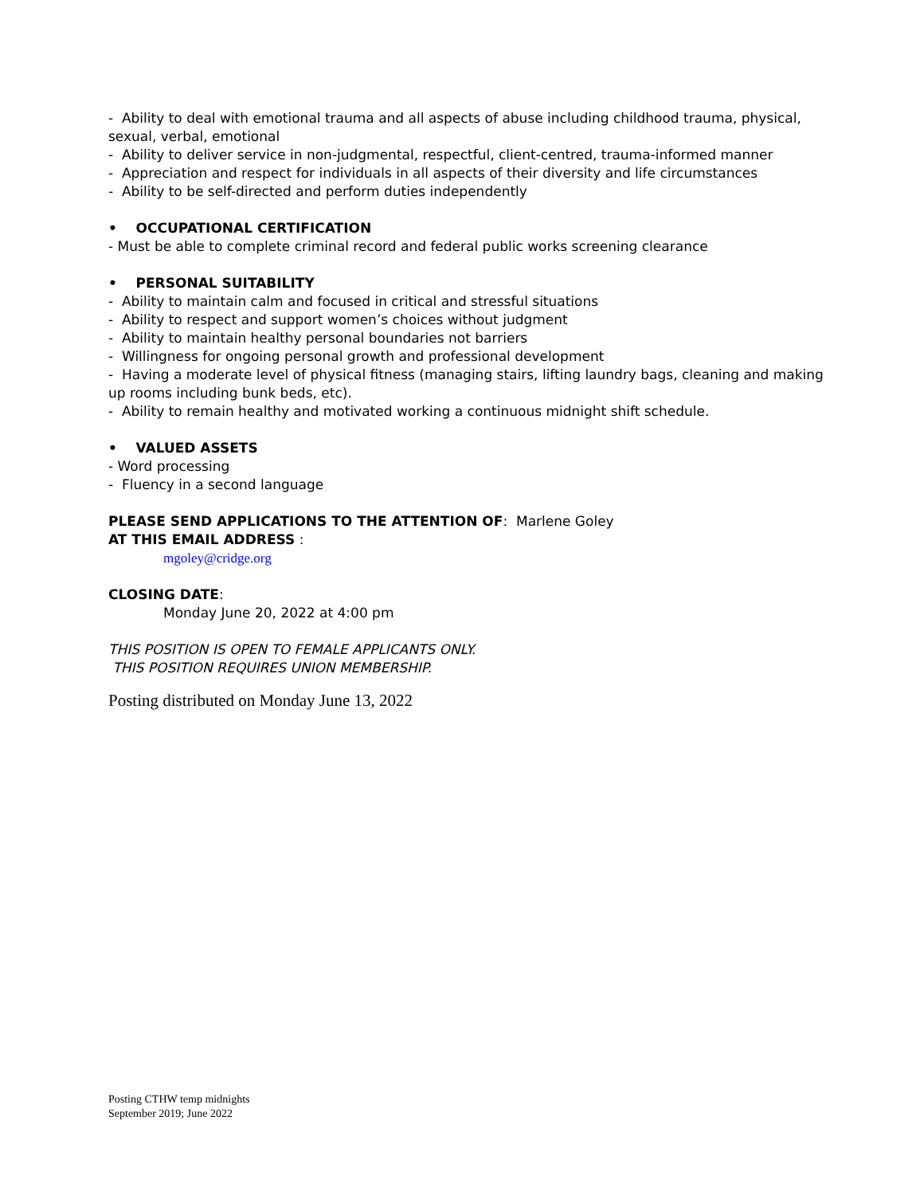- Ability to deal with emotional trauma and all aspects of abuse including childhood trauma, physical, sexual, verbal, emotional
- Ability to deliver service in non-judgmental, respectful, client-centred, trauma-informed manner
- Appreciation and respect for individuals in all aspects of their diversity and life circumstances
- Ability to be self-directed and perform duties independently
• OCCUPATIONAL CERTIFICATION
- Must be able to complete criminal record and federal public works screening clearance
• PERSONAL SUITABILITY
- Ability to maintain calm and focused in critical and stressful situations
- Ability to respect and support women’s choices without judgment
- Ability to maintain healthy personal boundaries not barriers
- Willingness for ongoing personal growth and professional development
- Having a moderate level of physical fitness (managing stairs, lifting laundry bags, cleaning and making up rooms including bunk beds, etc).
- Ability to remain healthy and motivated working a continuous midnight shift schedule.
• VALUED ASSETS
- Word processing
- Fluency in a second language
PLEASE SEND APPLICATIONS TO THE ATTENTION OF: Marlene Goley
AT THIS EMAIL ADDRESS :
mgoley@cridge.org
CLOSING DATE:
Monday June 20, 2022 at 4:00 pm
THIS POSITION IS OPEN TO FEMALE APPLICANTS ONLY.
THIS POSITION REQUIRES UNION MEMBERSHIP.
Posting distributed on Monday June 13, 2022
Posting CTHW temp midnights
September 2019; June 2022